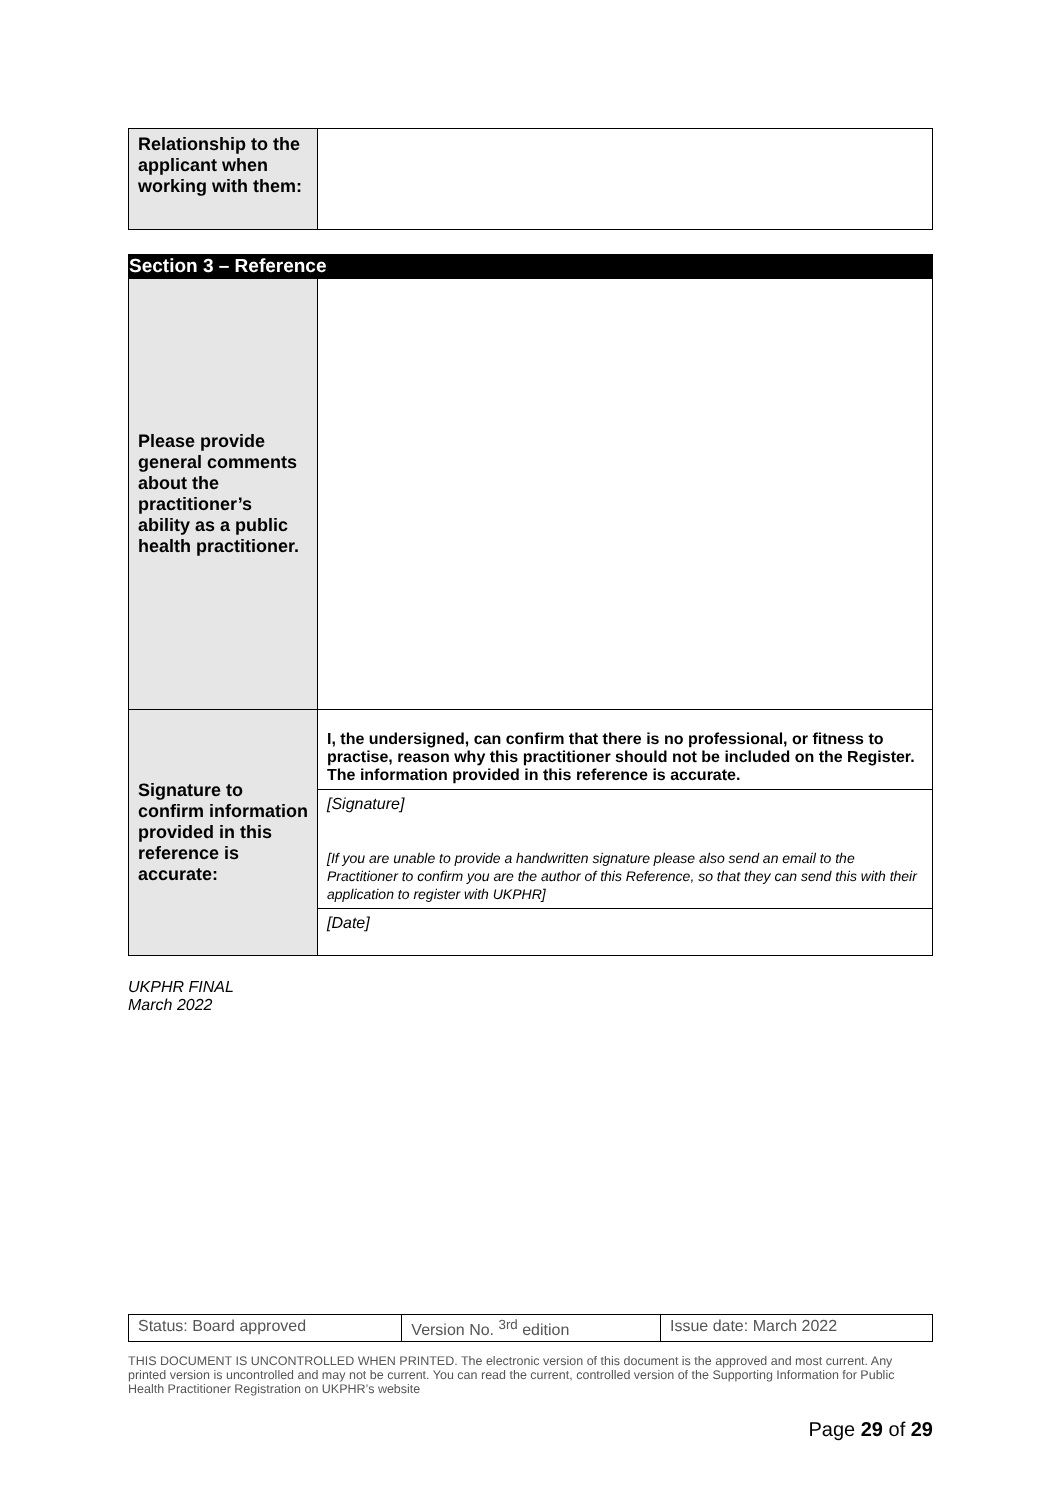| Relationship to the applicant when working with them: | |
Section 3 – Reference
| Please provide general comments about the practitioner’s ability as a public health practitioner. | |
| Signature to confirm information provided in this reference is accurate: | I, the undersigned, can confirm that there is no professional, or fitness to practise, reason why this practitioner should not be included on the Register. The information provided in this reference is accurate. |
| | [Signature] [If you are unable to provide a handwritten signature please also send an email to the Practitioner to confirm you are the author of this Reference, so that they can send this with their application to register with UKPHR] |
| | [Date] |
UKPHR FINAL
March 2022
| Status: Board approved | Version No. <sup>3rd</sup> edition | Issue date: March 2022 |
THIS DOCUMENT IS UNCONTROLLED WHEN PRINTED. The electronic version of this document is the approved and most current. Any printed version is uncontrolled and may not be current. You can read the current, controlled version of the Supporting Information for Public Health Practitioner Registration on UKPHR’s website
Page 29 of 29